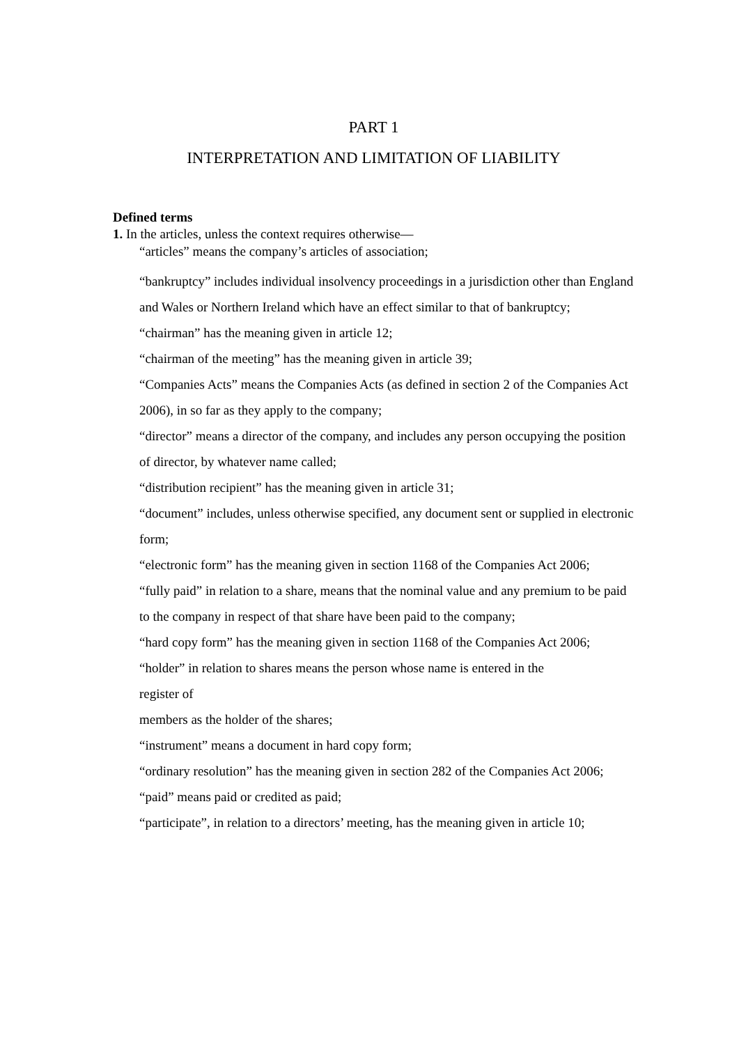PART 1
INTERPRETATION AND LIMITATION OF LIABILITY
Defined terms
1. In the articles, unless the context requires otherwise—
“articles” means the company’s articles of association;
“bankruptcy” includes individual insolvency proceedings in a jurisdiction other than England and Wales or Northern Ireland which have an effect similar to that of bankruptcy;
“chairman” has the meaning given in article 12;
“chairman of the meeting” has the meaning given in article 39;
“Companies Acts” means the Companies Acts (as defined in section 2 of the Companies Act 2006), in so far as they apply to the company;
“director” means a director of the company, and includes any person occupying the position of director, by whatever name called;
“distribution recipient” has the meaning given in article 31;
“document” includes, unless otherwise specified, any document sent or supplied in electronic form;
“electronic form” has the meaning given in section 1168 of the Companies Act 2006;
“fully paid” in relation to a share, means that the nominal value and any premium to be paid to the company in respect of that share have been paid to the company;
“hard copy form” has the meaning given in section 1168 of the Companies Act 2006;
“holder” in relation to shares means the person whose name is entered in the
register of
members as the holder of the shares;
“instrument” means a document in hard copy form;
“ordinary resolution” has the meaning given in section 282 of the Companies Act 2006;
“paid” means paid or credited as paid;
“participate”, in relation to a directors’ meeting, has the meaning given in article 10;